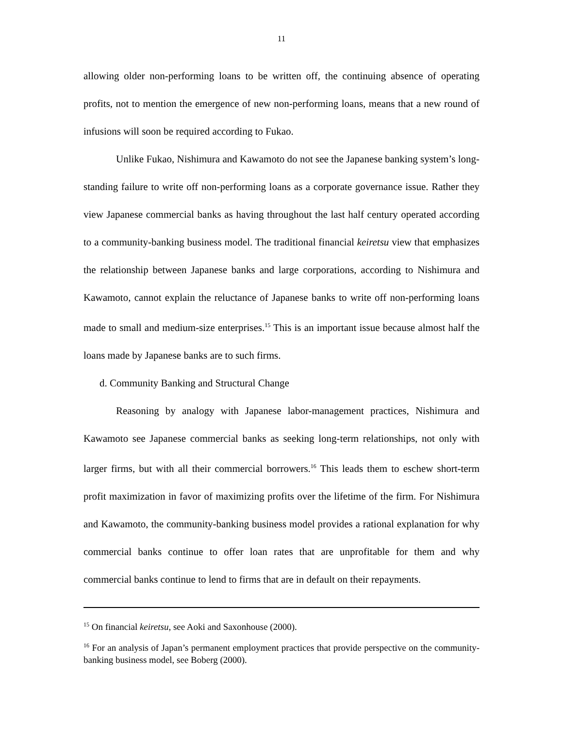11
allowing older non-performing loans to be written off, the continuing absence of operating profits, not to mention the emergence of new non-performing loans, means that a new round of infusions will soon be required according to Fukao.
Unlike Fukao, Nishimura and Kawamoto do not see the Japanese banking system’s long-standing failure to write off non-performing loans as a corporate governance issue. Rather they view Japanese commercial banks as having throughout the last half century operated according to a community-banking business model. The traditional financial keiretsu view that emphasizes the relationship between Japanese banks and large corporations, according to Nishimura and Kawamoto, cannot explain the reluctance of Japanese banks to write off non-performing loans made to small and medium-size enterprises.<sup>15</sup> This is an important issue because almost half the loans made by Japanese banks are to such firms.
d. Community Banking and Structural Change
Reasoning by analogy with Japanese labor-management practices, Nishimura and Kawamoto see Japanese commercial banks as seeking long-term relationships, not only with larger firms, but with all their commercial borrowers.<sup>16</sup> This leads them to eschew short-term profit maximization in favor of maximizing profits over the lifetime of the firm. For Nishimura and Kawamoto, the community-banking business model provides a rational explanation for why commercial banks continue to offer loan rates that are unprofitable for them and why commercial banks continue to lend to firms that are in default on their repayments.
<sup>15</sup> On financial keiretsu, see Aoki and Saxonhouse (2000).
<sup>16</sup> For an analysis of Japan’s permanent employment practices that provide perspective on the community-banking business model, see Boberg (2000).